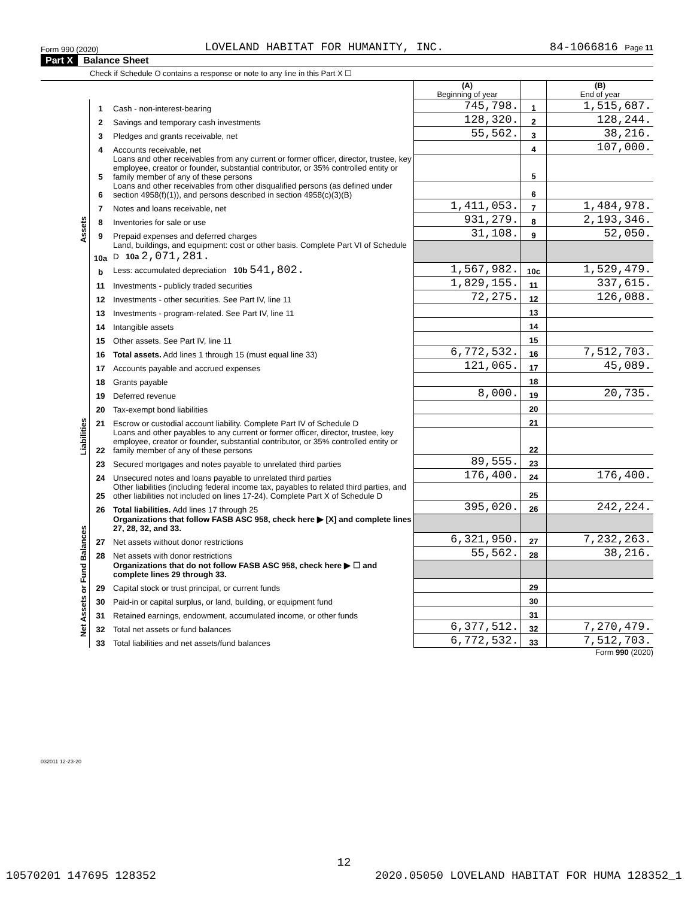Form 990 (2020) LOVELAND HABITAT FOR HUMANITY, INC. 84-1066816 Page 11
Part X Balance Sheet
Check if Schedule O contains a response or note to any line in this Part X ☐
| | | | (A) Beginning of year | | (B) End of year |
| Assets | 1 | Cash - non-interest-bearing | 745,798. | 1 | 1,515,687. |
| | 2 | Savings and temporary cash investments | 128,320. | 2 | 128,244. |
| | 3 | Pledges and grants receivable, net | 55,562. | 3 | 38,216. |
| | 4 | Accounts receivable, net | | 4 | 107,000. |
| | 5 | Loans and other receivables from any current or former officer, director, trustee, key employee, creator or founder, substantial contributor, or 35% controlled entity or family member of any of these persons | | 5 | |
| | 6 | Loans and other receivables from other disqualified persons (as defined under section 4958(f)(1)), and persons described in section 4958(c)(3)(B) | | 6 | |
| | 7 | Notes and loans receivable, net | 1,411,053. | 7 | 1,484,978. |
| | 8 | Inventories for sale or use | 931,279. | 8 | 2,193,346. |
| | 9 | Prepaid expenses and deferred charges | 31,108. | 9 | 52,050. |
| | 10a | Land, buildings, and equipment: cost or other basis. Complete Part VI of Schedule D 10a 2,071,281. | | | |
| | b | Less: accumulated depreciation 10b 541,802. | 1,567,982. | 10c | 1,529,479. |
| | 11 | Investments - publicly traded securities | 1,829,155. | 11 | 337,615. |
| | 12 | Investments - other securities. See Part IV, line 11 | 72,275. | 12 | 126,088. |
| | 13 | Investments - program-related. See Part IV, line 11 | | 13 | |
| | 14 | Intangible assets | | 14 | |
| | 15 | Other assets. See Part IV, line 11 | | 15 | |
| | 16 | Total assets. Add lines 1 through 15 (must equal line 33) | 6,772,532. | 16 | 7,512,703. |
| Liabilities | 17 | Accounts payable and accrued expenses | 121,065. | 17 | 45,089. |
| | 18 | Grants payable | | 18 | |
| | 19 | Deferred revenue | 8,000. | 19 | 20,735. |
| | 20 | Tax-exempt bond liabilities | | 20 | |
| | 21 | Escrow or custodial account liability. Complete Part IV of Schedule D | | 21 | |
| | 22 | Loans and other payables to any current or former officer, director, trustee, key employee, creator or founder, substantial contributor, or 35% controlled entity or family member of any of these persons | | 22 | |
| | 23 | Secured mortgages and notes payable to unrelated third parties | 89,555. | 23 | |
| | 24 | Unsecured notes and loans payable to unrelated third parties | 176,400. | 24 | 176,400. |
| | 25 | Other liabilities (including federal income tax, payables to related third parties, and other liabilities not included on lines 17-24). Complete Part X of Schedule D | | 25 | |
| | 26 | Total liabilities. Add lines 17 through 25 | 395,020. | 26 | 242,224. |
| Net Assets or Fund Balances | | Organizations that follow FASB ASC 958, check here ▶ [X] and complete lines 27, 28, 32, and 33. | | | |
| | 27 | Net assets without donor restrictions | 6,321,950. | 27 | 7,232,263. |
| | 28 | Net assets with donor restrictions | 55,562. | 28 | 38,216. |
| | | Organizations that do not follow FASB ASC 958, check here ▶ ☐ and complete lines 29 through 33. | | | |
| | 29 | Capital stock or trust principal, or current funds | | 29 | |
| | 30 | Paid-in or capital surplus, or land, building, or equipment fund | | 30 | |
| | 31 | Retained earnings, endowment, accumulated income, or other funds | | 31 | |
| | 32 | Total net assets or fund balances | 6,377,512. | 32 | 7,270,479. |
| | 33 | Total liabilities and net assets/fund balances | 6,772,532. | 33 | 7,512,703. |
Form 990 (2020)
032011 12-23-20
12
10570201 147695 128352 2020.05050 LOVELAND HABITAT FOR HUMA 128352_1